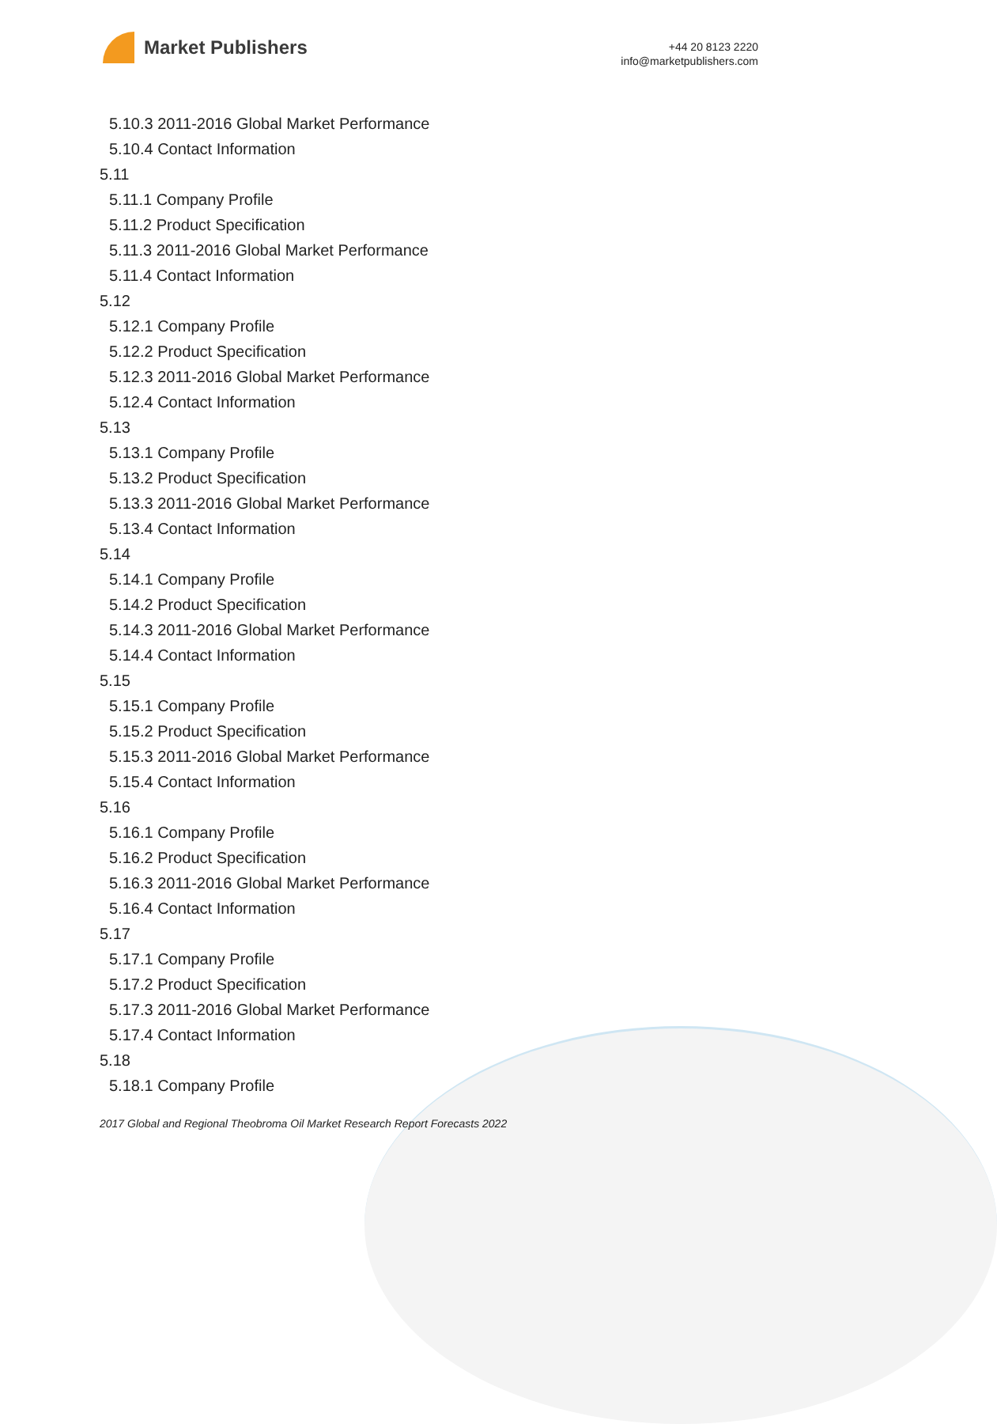Market Publishers
+44 20 8123 2220
info@marketpublishers.com
5.10.3 2011-2016 Global Market Performance
5.10.4 Contact Information
5.11
5.11.1 Company Profile
5.11.2 Product Specification
5.11.3 2011-2016 Global Market Performance
5.11.4 Contact Information
5.12
5.12.1 Company Profile
5.12.2 Product Specification
5.12.3 2011-2016 Global Market Performance
5.12.4 Contact Information
5.13
5.13.1 Company Profile
5.13.2 Product Specification
5.13.3 2011-2016 Global Market Performance
5.13.4 Contact Information
5.14
5.14.1 Company Profile
5.14.2 Product Specification
5.14.3 2011-2016 Global Market Performance
5.14.4 Contact Information
5.15
5.15.1 Company Profile
5.15.2 Product Specification
5.15.3 2011-2016 Global Market Performance
5.15.4 Contact Information
5.16
5.16.1 Company Profile
5.16.2 Product Specification
5.16.3 2011-2016 Global Market Performance
5.16.4 Contact Information
5.17
5.17.1 Company Profile
5.17.2 Product Specification
5.17.3 2011-2016 Global Market Performance
5.17.4 Contact Information
5.18
5.18.1 Company Profile
2017 Global and Regional Theobroma Oil Market Research Report Forecasts 2022